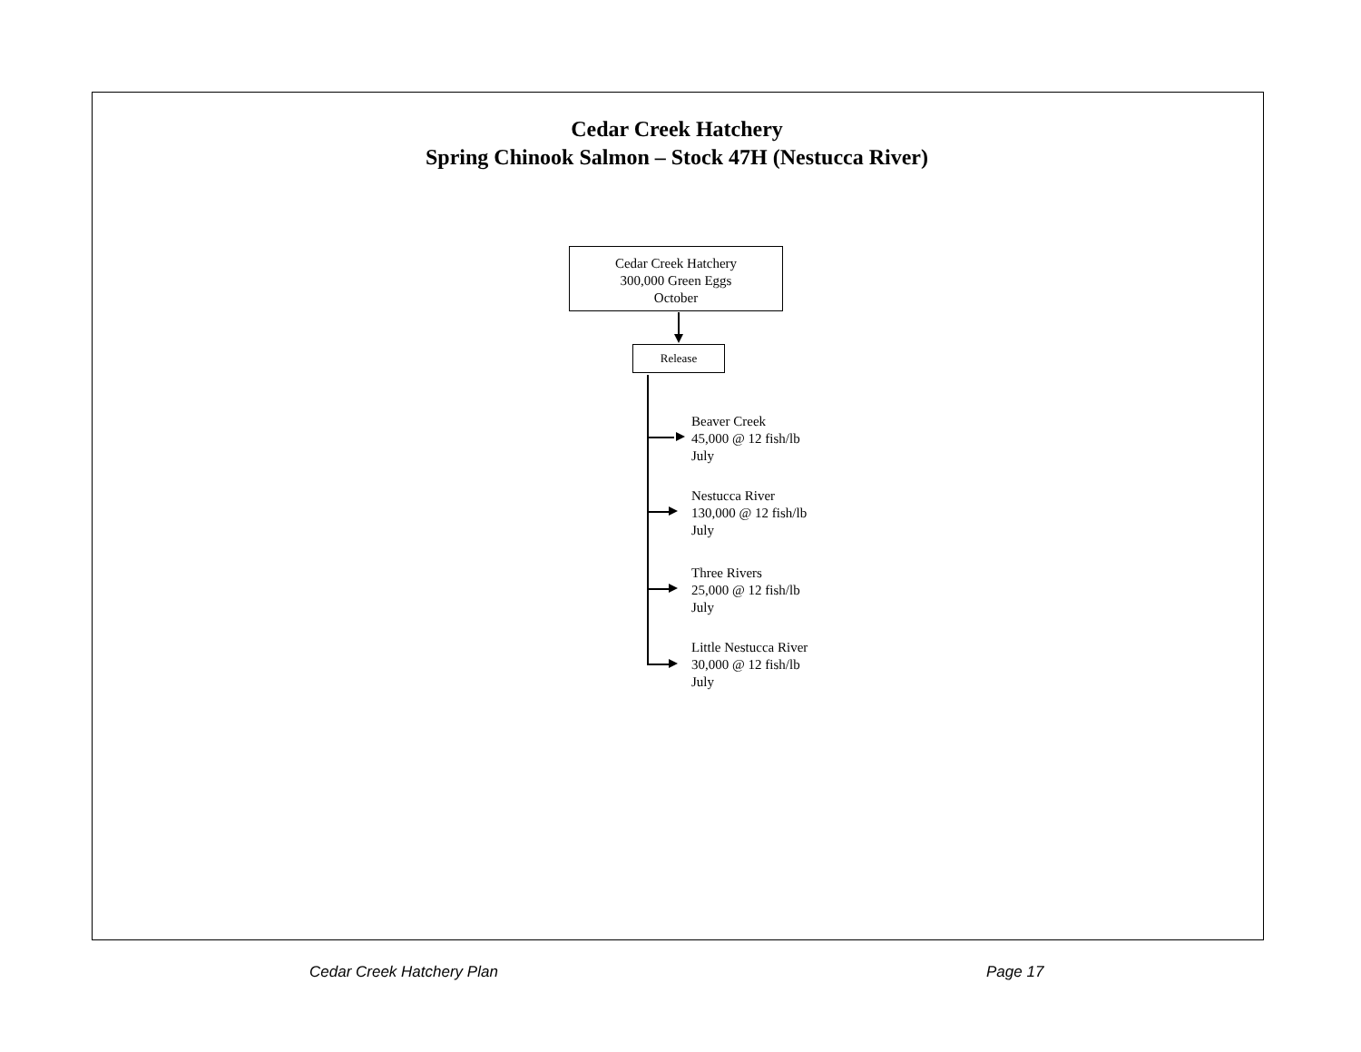Cedar Creek Hatchery
Spring Chinook Salmon – Stock 47H (Nestucca River)
Cedar Creek Hatchery
300,000 Green Eggs
October
Release
Beaver Creek
45,000 @ 12 fish/lb
July
Nestucca River
130,000 @ 12 fish/lb
July
Three Rivers
25,000 @ 12 fish/lb
July
Little Nestucca River
30,000 @ 12 fish/lb
July
Cedar Creek Hatchery Plan Page 17